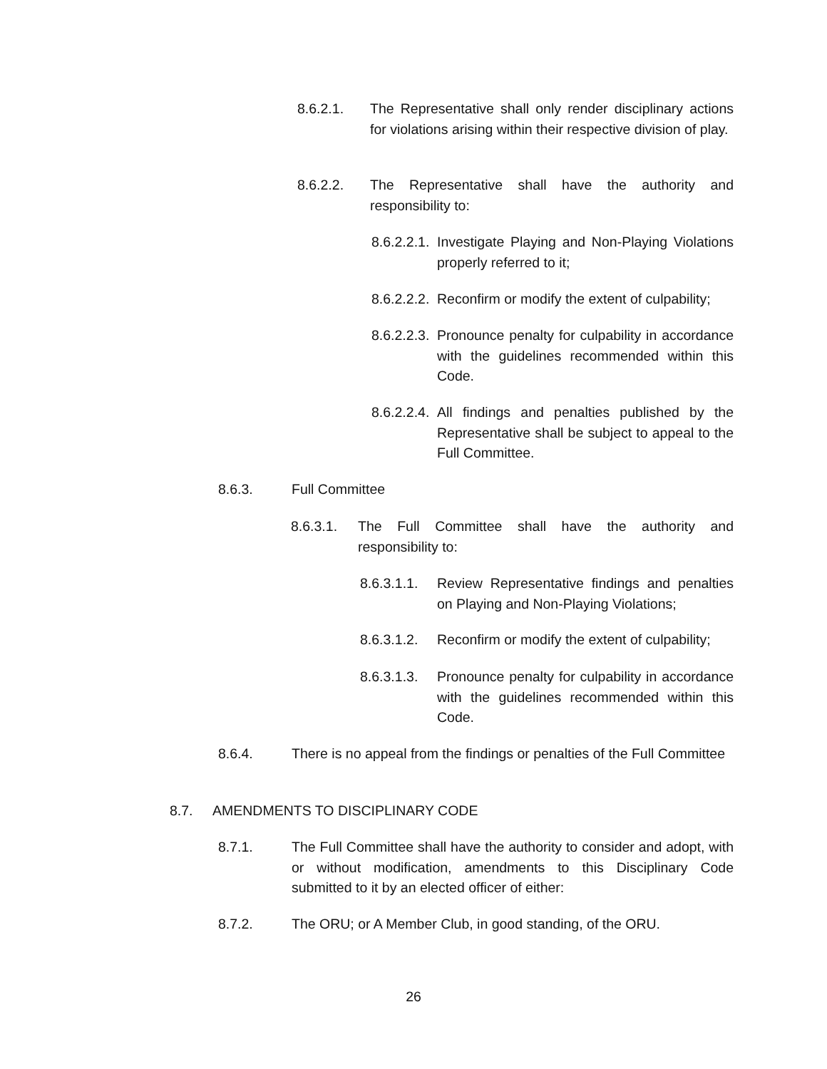8.6.2.1. The Representative shall only render disciplinary actions for violations arising within their respective division of play.
8.6.2.2. The Representative shall have the authority and responsibility to:
8.6.2.2.1. Investigate Playing and Non-Playing Violations properly referred to it;
8.6.2.2.2. Reconfirm or modify the extent of culpability;
8.6.2.2.3. Pronounce penalty for culpability in accordance with the guidelines recommended within this Code.
8.6.2.2.4. All findings and penalties published by the Representative shall be subject to appeal to the Full Committee.
8.6.3. Full Committee
8.6.3.1. The Full Committee shall have the authority and responsibility to:
8.6.3.1.1. Review Representative findings and penalties on Playing and Non-Playing Violations;
8.6.3.1.2. Reconfirm or modify the extent of culpability;
8.6.3.1.3. Pronounce penalty for culpability in accordance with the guidelines recommended within this Code.
8.6.4. There is no appeal from the findings or penalties of the Full Committee
8.7. AMENDMENTS TO DISCIPLINARY CODE
8.7.1. The Full Committee shall have the authority to consider and adopt, with or without modification, amendments to this Disciplinary Code submitted to it by an elected officer of either:
8.7.2. The ORU; or A Member Club, in good standing, of the ORU.
26